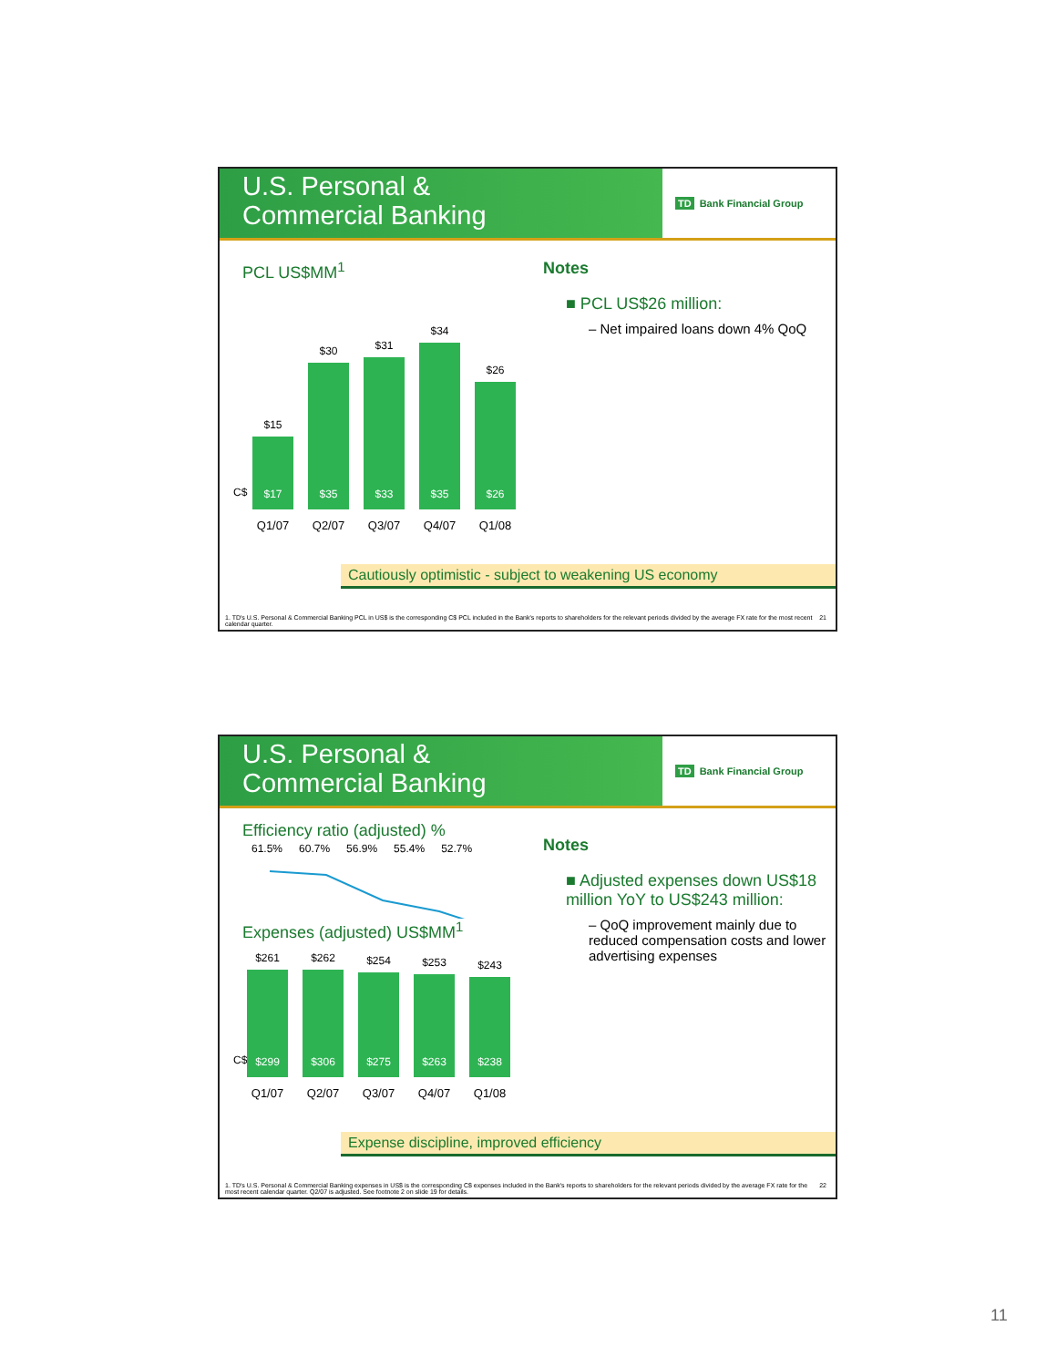U.S. Personal &
Commercial Banking
TD Bank Financial Group
PCL US$MM<sup>1</sup>
C$
$15
$17
$30
$35
$31
$33
$34
$35
$26
$26
Q1/07 Q2/07 Q3/07 Q4/07 Q1/08
Notes
■ PCL US$26 million:
– Net impaired loans down 4% QoQ
Cautiously optimistic - subject to weakening US economy
1. TD's U.S. Personal & Commercial Banking PCL in US$ is the corresponding C$ PCL included in the Bank's reports to shareholders for the relevant periods divided by the average FX rate for the most recent calendar quarter. 21
U.S. Personal &
Commercial Banking
TD Bank Financial Group
Efficiency ratio (adjusted) %
61.5% 60.7% 56.9% 55.4% 52.7%
Expenses (adjusted) US$MM<sup>1</sup>
C$
$261
$299
$262
$306
$254
$275
$253
$263
$243
$238
Q1/07 Q2/07 Q3/07 Q4/07 Q1/08
Notes
■ Adjusted expenses down US$18 million YoY to US$243 million:
– QoQ improvement mainly due to reduced compensation costs and lower advertising expenses
Expense discipline, improved efficiency
1. TD's U.S. Personal & Commercial Banking expenses in US$ is the corresponding C$ expenses included in the Bank's reports to shareholders for the relevant periods divided by the average FX rate for the most recent calendar quarter. Q2/07 is adjusted. See footnote 2 on slide 19 for details. 22
11